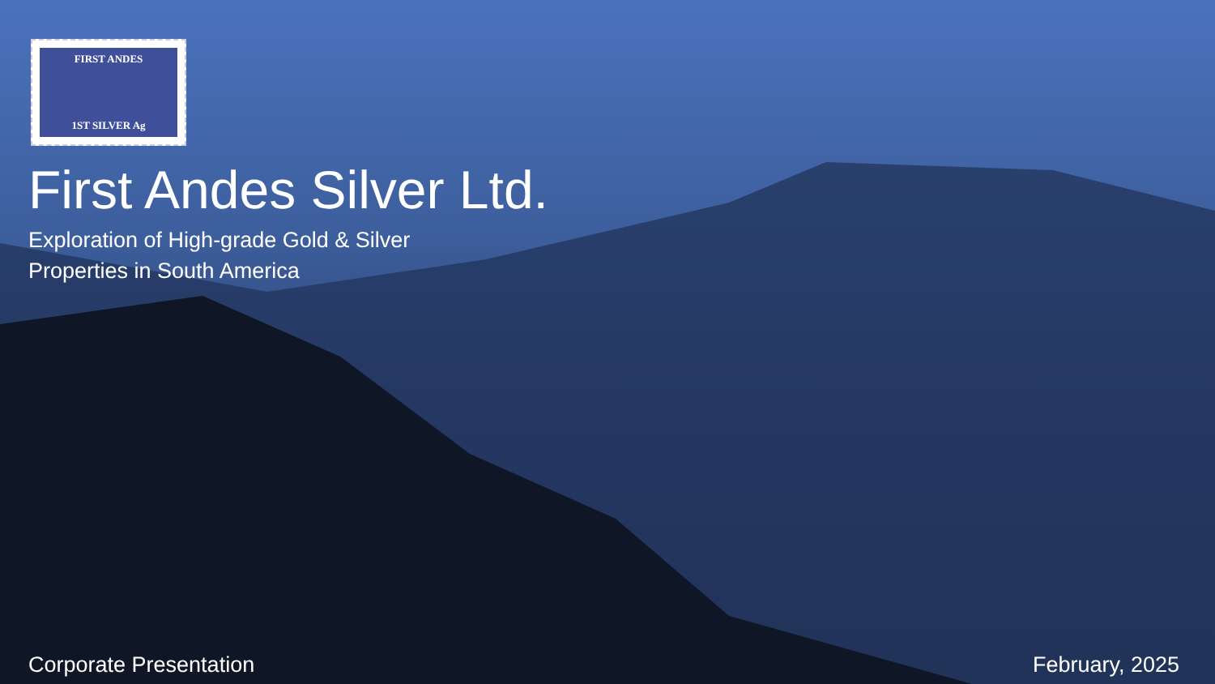FIRST ANDES
1ST SILVER Ag
First Andes Silver Ltd.
Exploration of High-grade Gold & Silver
Properties in South America
Corporate Presentation February, 2025